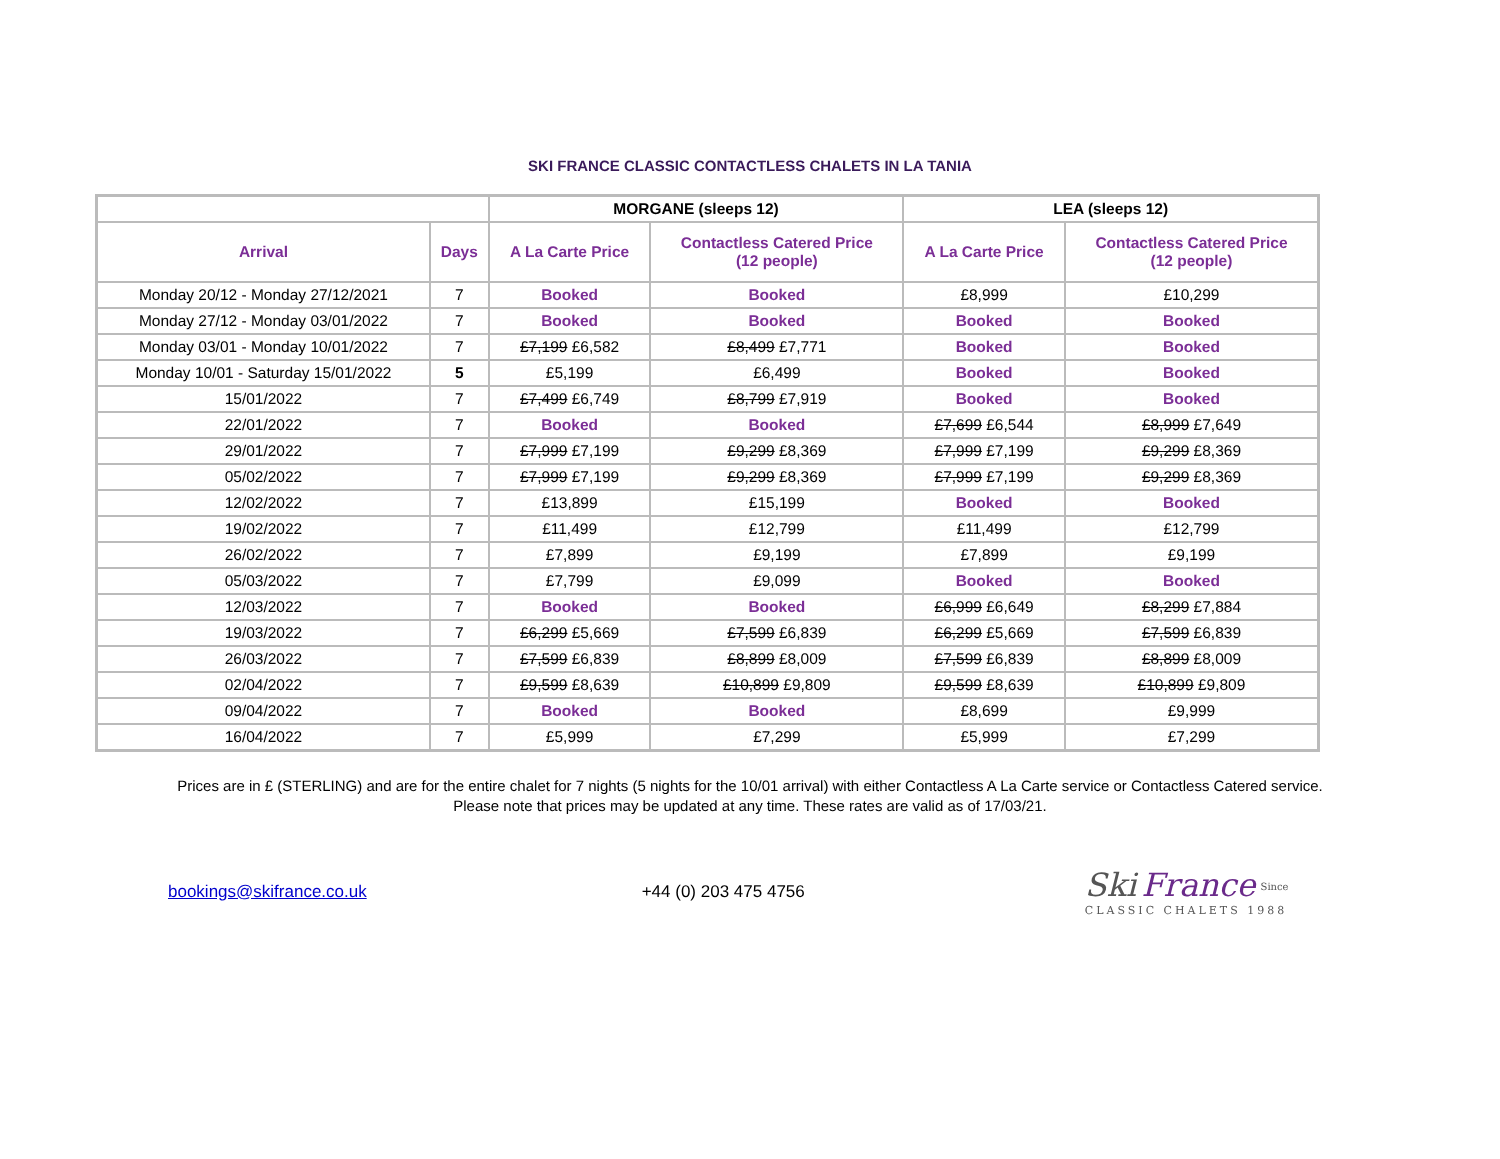SKI FRANCE CLASSIC CONTACTLESS CHALETS IN LA TANIA
| | | MORGANE (sleeps 12) | | LEA (sleeps 12) | |
| --- | --- | --- | --- | --- | --- |
| Arrival | Days | A La Carte Price | Contactless Catered Price (12 people) | A La Carte Price | Contactless Catered Price (12 people) |
| Monday 20/12 - Monday 27/12/2021 | 7 | Booked | Booked | £8,999 | £10,299 |
| Monday 27/12 - Monday 03/01/2022 | 7 | Booked | Booked | Booked | Booked |
| Monday 03/01 - Monday 10/01/2022 | 7 | £7,199 £6,582 | £8,499 £7,771 | Booked | Booked |
| Monday 10/01 - Saturday 15/01/2022 | 5 | £5,199 | £6,499 | Booked | Booked |
| 15/01/2022 | 7 | £7,499 £6,749 | £8,799 £7,919 | Booked | Booked |
| 22/01/2022 | 7 | Booked | Booked | £7,699 £6,544 | £8,999 £7,649 |
| 29/01/2022 | 7 | £7,999 £7,199 | £9,299 £8,369 | £7,999 £7,199 | £9,299 £8,369 |
| 05/02/2022 | 7 | £7,999 £7,199 | £9,299 £8,369 | £7,999 £7,199 | £9,299 £8,369 |
| 12/02/2022 | 7 | £13,899 | £15,199 | Booked | Booked |
| 19/02/2022 | 7 | £11,499 | £12,799 | £11,499 | £12,799 |
| 26/02/2022 | 7 | £7,899 | £9,199 | £7,899 | £9,199 |
| 05/03/2022 | 7 | £7,799 | £9,099 | Booked | Booked |
| 12/03/2022 | 7 | Booked | Booked | £6,999 £6,649 | £8,299 £7,884 |
| 19/03/2022 | 7 | £6,299 £5,669 | £7,599 £6,839 | £6,299 £5,669 | £7,599 £6,839 |
| 26/03/2022 | 7 | £7,599 £6,839 | £8,899 £8,009 | £7,599 £6,839 | £8,899 £8,009 |
| 02/04/2022 | 7 | £9,599 £8,639 | £10,899 £9,809 | £9,599 £8,639 | £10,899 £9,809 |
| 09/04/2022 | 7 | Booked | Booked | £8,699 | £9,999 |
| 16/04/2022 | 7 | £5,999 | £7,299 | £5,999 | £7,299 |
Prices are in £ (STERLING) and are for the entire chalet for 7 nights (5 nights for the 10/01 arrival) with either Contactless A La Carte service or Contactless Catered service.
Please note that prices may be updated at any time. These rates are valid as of 17/03/21.
bookings@skifrance.co.uk +44 (0) 203 475 4756
Ski France <sup>Since</sup>
CLASSIC CHALETS 1988